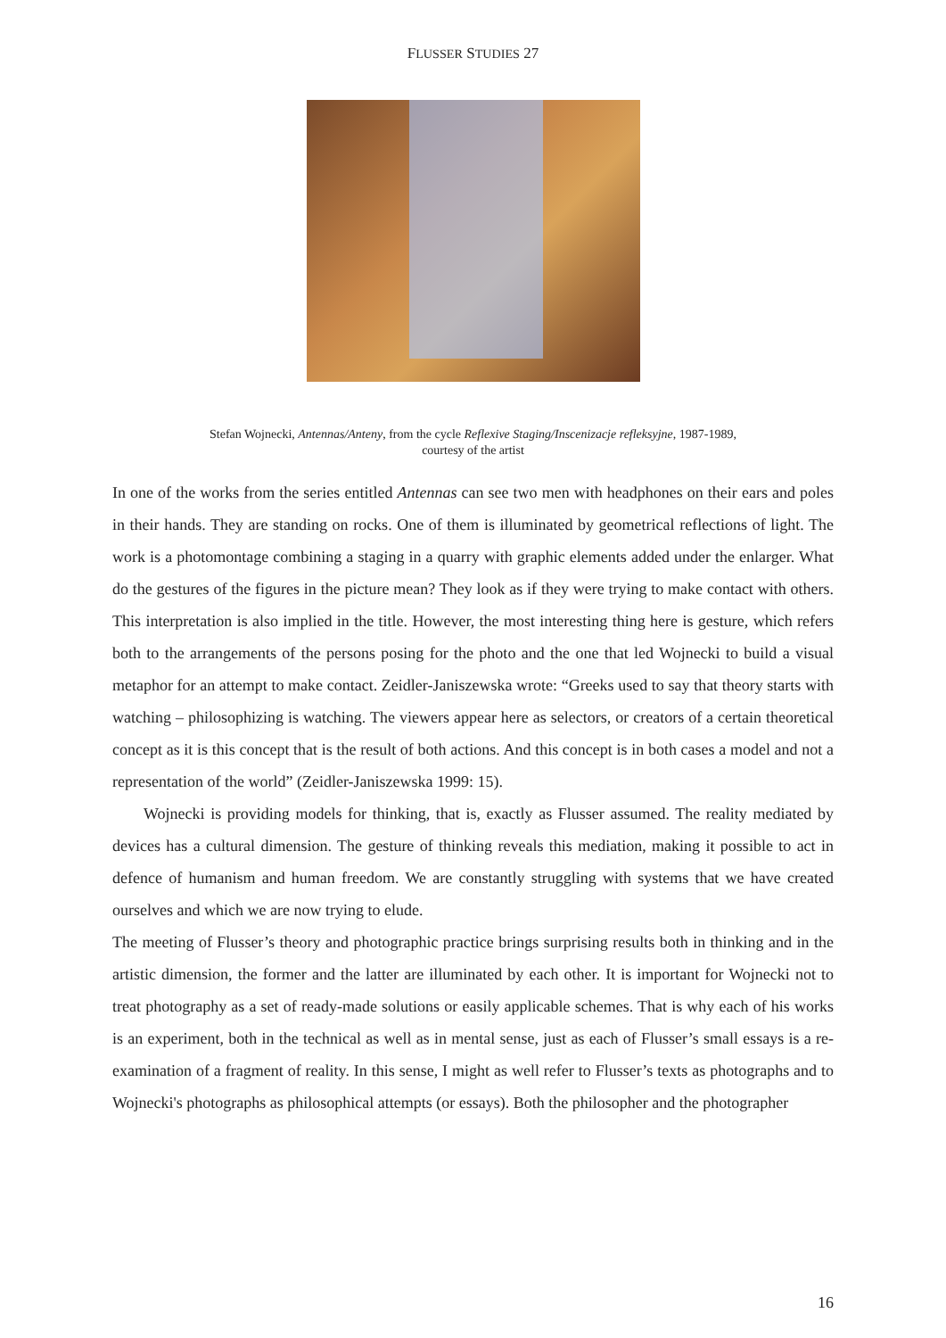FLUSSER STUDIES 27
Stefan Wojnecki, Antennas/Anteny, from the cycle Reflexive Staging/Inscenizacje refleksyjne, 1987-1989,
courtesy of the artist
In one of the works from the series entitled Antennas can see two men with headphones on their ears and poles in their hands. They are standing on rocks. One of them is illuminated by geometrical reflections of light. The work is a photomontage combining a staging in a quarry with graphic elements added under the enlarger. What do the gestures of the figures in the picture mean? They look as if they were trying to make contact with others. This interpretation is also implied in the title. However, the most interesting thing here is gesture, which refers both to the arrangements of the persons posing for the photo and the one that led Wojnecki to build a visual metaphor for an attempt to make contact. Zeidler-Janiszewska wrote: “Greeks used to say that theory starts with watching – philosophizing is watching. The viewers appear here as selectors, or creators of a certain theoretical concept as it is this concept that is the result of both actions. And this concept is in both cases a model and not a representation of the world” (Zeidler-Janiszewska 1999: 15).
Wojnecki is providing models for thinking, that is, exactly as Flusser assumed. The reality mediated by devices has a cultural dimension. The gesture of thinking reveals this mediation, making it possible to act in defence of humanism and human freedom. We are constantly struggling with systems that we have created ourselves and which we are now trying to elude.
The meeting of Flusser’s theory and photographic practice brings surprising results both in thinking and in the artistic dimension, the former and the latter are illuminated by each other. It is important for Wojnecki not to treat photography as a set of ready-made solutions or easily applicable schemes. That is why each of his works is an experiment, both in the technical as well as in mental sense, just as each of Flusser’s small essays is a re-examination of a fragment of reality. In this sense, I might as well refer to Flusser’s texts as photographs and to Wojnecki's photographs as philosophical attempts (or essays). Both the philosopher and the photographer
16